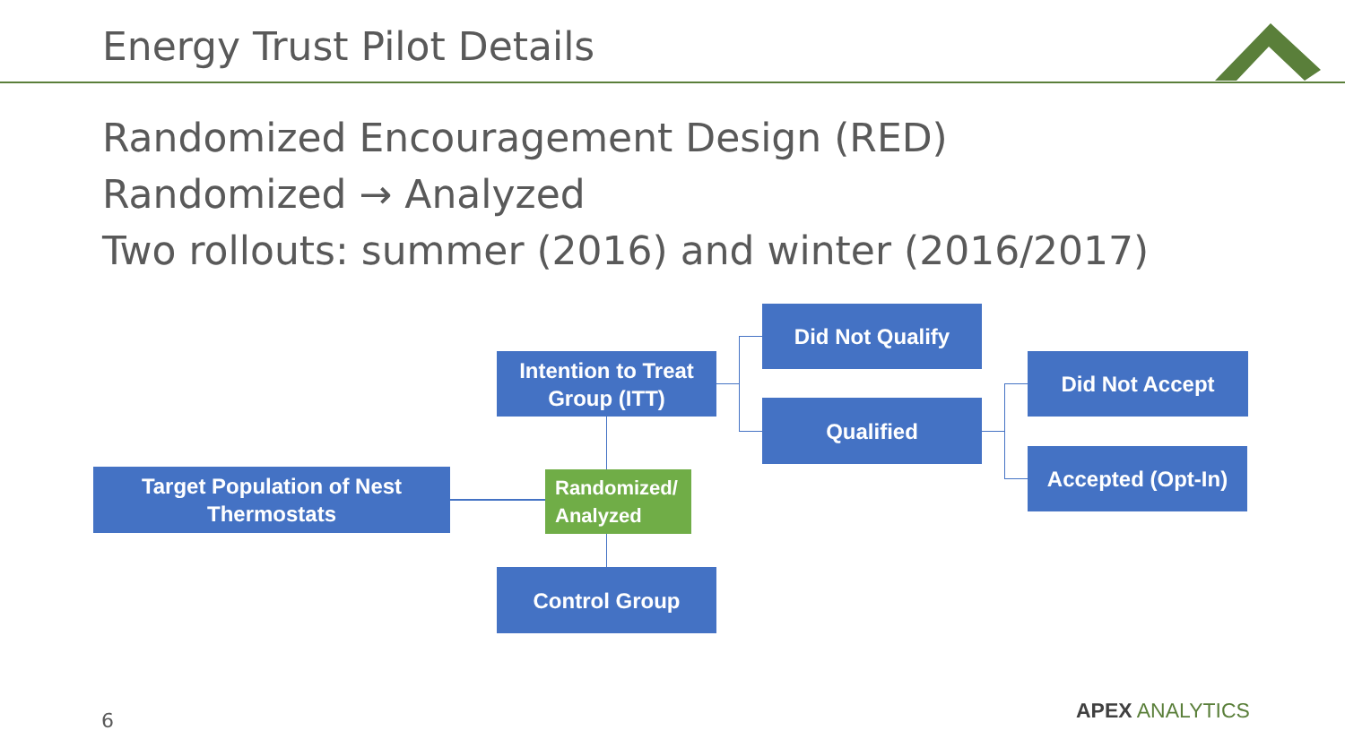Energy Trust Pilot Details
Randomized Encouragement Design (RED)
Randomized → Analyzed
Two rollouts: summer (2016) and winter (2016/2017)
Target Population of Nest
Thermostats
Intention to Treat
Group (ITT)
Randomized/
Analyzed
Control Group
Did Not Qualify
Qualified
Did Not Accept
Accepted (Opt-In)
6 APEX ANALYTICS